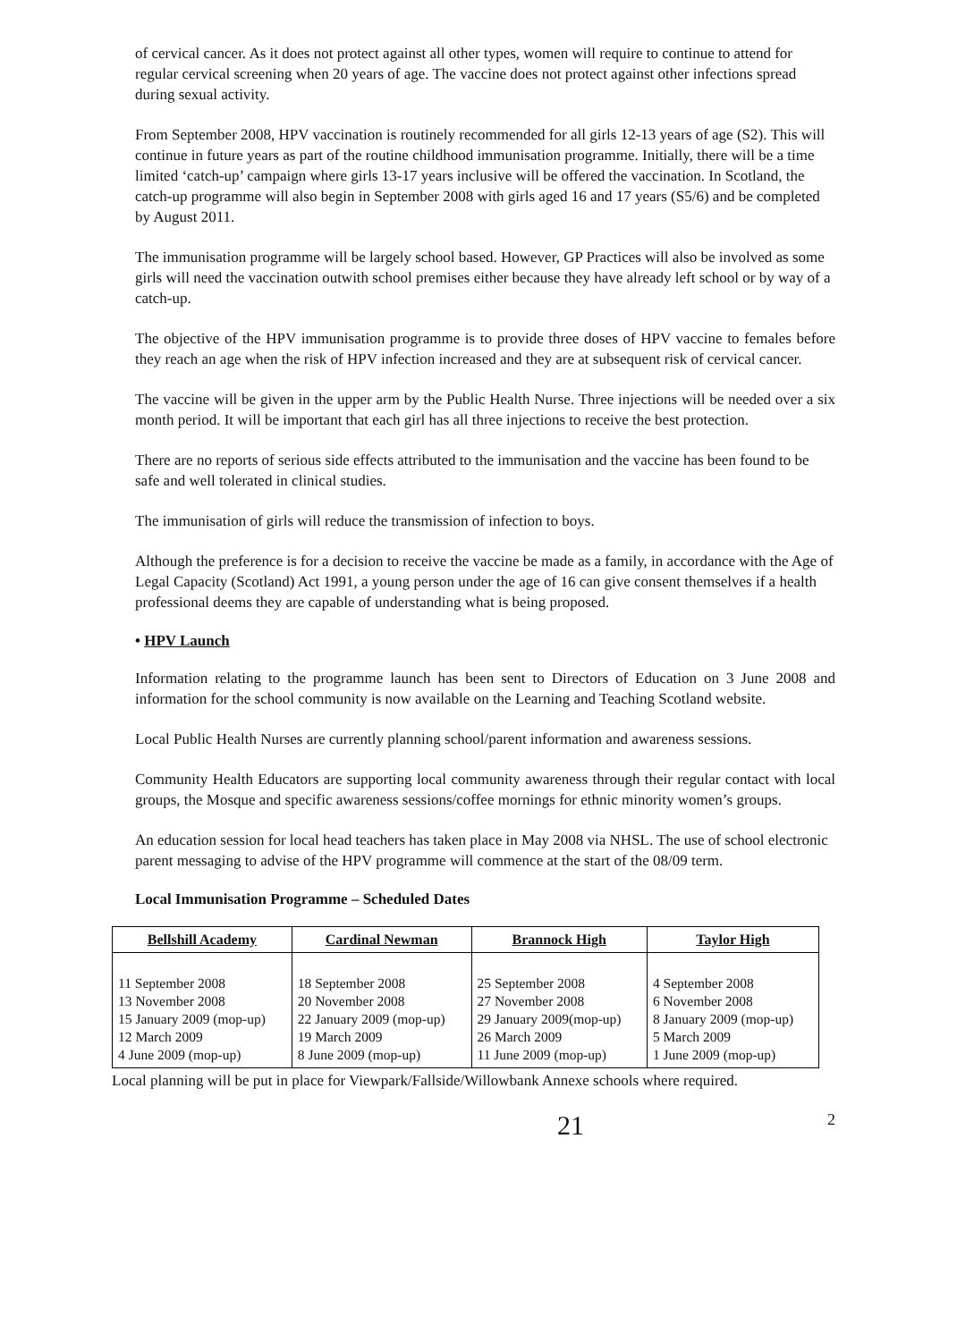of cervical cancer. As it does not protect against all other types, women will require to continue to attend for regular cervical screening when 20 years of age. The vaccine does not protect against other infections spread during sexual activity.
From September 2008, HPV vaccination is routinely recommended for all girls 12-13 years of age (S2). This will continue in future years as part of the routine childhood immunisation programme. Initially, there will be a time limited ‘catch-up’ campaign where girls 13-17 years inclusive will be offered the vaccination. In Scotland, the catch-up programme will also begin in September 2008 with girls aged 16 and 17 years (S5/6) and be completed by August 2011.
The immunisation programme will be largely school based. However, GP Practices will also be involved as some girls will need the vaccination outwith school premises either because they have already left school or by way of a catch-up.
The objective of the HPV immunisation programme is to provide three doses of HPV vaccine to females before they reach an age when the risk of HPV infection increased and they are at subsequent risk of cervical cancer.
The vaccine will be given in the upper arm by the Public Health Nurse. Three injections will be needed over a six month period. It will be important that each girl has all three injections to receive the best protection.
There are no reports of serious side effects attributed to the immunisation and the vaccine has been found to be safe and well tolerated in clinical studies.
The immunisation of girls will reduce the transmission of infection to boys.
Although the preference is for a decision to receive the vaccine be made as a family, in accordance with the Age of Legal Capacity (Scotland) Act 1991, a young person under the age of 16 can give consent themselves if a health professional deems they are capable of understanding what is being proposed.
• HPV Launch
Information relating to the programme launch has been sent to Directors of Education on 3 June 2008 and information for the school community is now available on the Learning and Teaching Scotland website.
Local Public Health Nurses are currently planning school/parent information and awareness sessions.
Community Health Educators are supporting local community awareness through their regular contact with local groups, the Mosque and specific awareness sessions/coffee mornings for ethnic minority women’s groups.
An education session for local head teachers has taken place in May 2008 via NHSL. The use of school electronic parent messaging to advise of the HPV programme will commence at the start of the 08/09 term.
Local Immunisation Programme – Scheduled Dates
| Bellshill Academy | Cardinal Newman | Brannock High | Taylor High |
| --- | --- | --- | --- |
| 11 September 2008 13 November 2008 15 January 2009 (mop-up) 12 March 2009 4 June 2009 (mop-up) | 18 September 2008 20 November 2008 22 January 2009 (mop-up) 19 March 2009 8 June 2009 (mop-up) | 25 September 2008 27 November 2008 29 January 2009(mop-up) 26 March 2009 11 June 2009 (mop-up) | 4 September 2008 6 November 2008 8 January 2009 (mop-up) 5 March 2009 1 June 2009 (mop-up) |
Local planning will be put in place for Viewpark/Fallside/Willowbank Annexe schools where required.
21 2